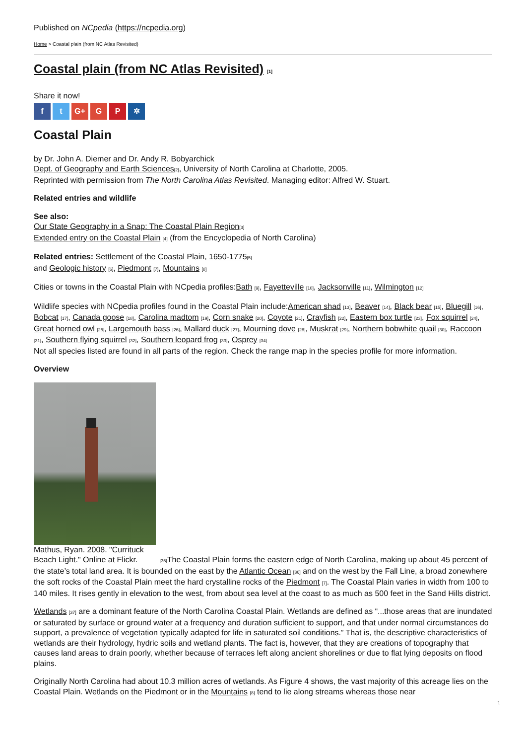Published on NCpedia (https://ncpedia.org)
Home > Coastal plain (from NC Atlas Revisited)
Coastal plain (from NC Atlas Revisited) [1]
Share it now!
f t G+ G P ✲
Coastal Plain
by Dr. John A. Diemer and Dr. Andy R. Bobyarchick
Dept. of Geography and Earth Sciences[2], University of North Carolina at Charlotte, 2005.
Reprinted with permission from The North Carolina Atlas Revisited. Managing editor: Alfred W. Stuart.
Related entries and wildlife
See also:
Our State Geography in a Snap: The Coastal Plain Region[3]
Extended entry on the Coastal Plain [4] (from the Encyclopedia of North Carolina)
Related entries: Settlement of the Coastal Plain, 1650-1775[5]
and Geologic history [6], Piedmont [7], Mountains [8]
Cities or towns in the Coastal Plain with NCpedia profiles:Bath [9], Fayetteville [10], Jacksonville [11], Wilmington [12]
Wildlife species with NCpedia profiles found in the Coastal Plain include:American shad [13], Beaver [14], Black bear [15], Bluegill [16], Bobcat [17], Canada goose [18], Carolina madtom [19], Corn snake [20], Coyote [21], Crayfish [22], Eastern box turtle [23], Fox squirrel [24], Great horned owl [25], Largemouth bass [26], Mallard duck [27], Mourning dove [28], Muskrat [29], Northern bobwhite quail [30], Raccoon [31], Southern flying squirrel [32], Southern leopard frog [33], Osprey [34]
Not all species listed are found in all parts of the region. Check the range map in the species profile for more information.
Overview
Mathus, Ryan. 2008. "Currituck
Beach Light." Online at Flickr. [35] The Coastal Plain forms the eastern edge of North Carolina, making up about 45 percent of the state’s total land area. It is bounded on the east by the Atlantic Ocean [36] and on the west by the Fall Line, a broad zonewhere the soft rocks of the Coastal Plain meet the hard crystalline rocks of the Piedmont [7]. The Coastal Plain varies in width from 100 to 140 miles. It rises gently in elevation to the west, from about sea level at the coast to as much as 500 feet in the Sand Hills district.
Wetlands [37] are a dominant feature of the North Carolina Coastal Plain. Wetlands are defined as “...those areas that are inundated or saturated by surface or ground water at a frequency and duration sufficient to support, and that under normal circumstances do support, a prevalence of vegetation typically adapted for life in saturated soil conditions.” That is, the descriptive characteristics of wetlands are their hydrology, hydric soils and wetland plants. The fact is, however, that they are creations of topography that causes land areas to drain poorly, whether because of terraces left along ancient shorelines or due to flat lying deposits on flood plains.
Originally North Carolina had about 10.3 million acres of wetlands. As Figure 4 shows, the vast majority of this acreage lies on the Coastal Plain. Wetlands on the Piedmont or in the Mountains [8] tend to lie along streams whereas those near
1